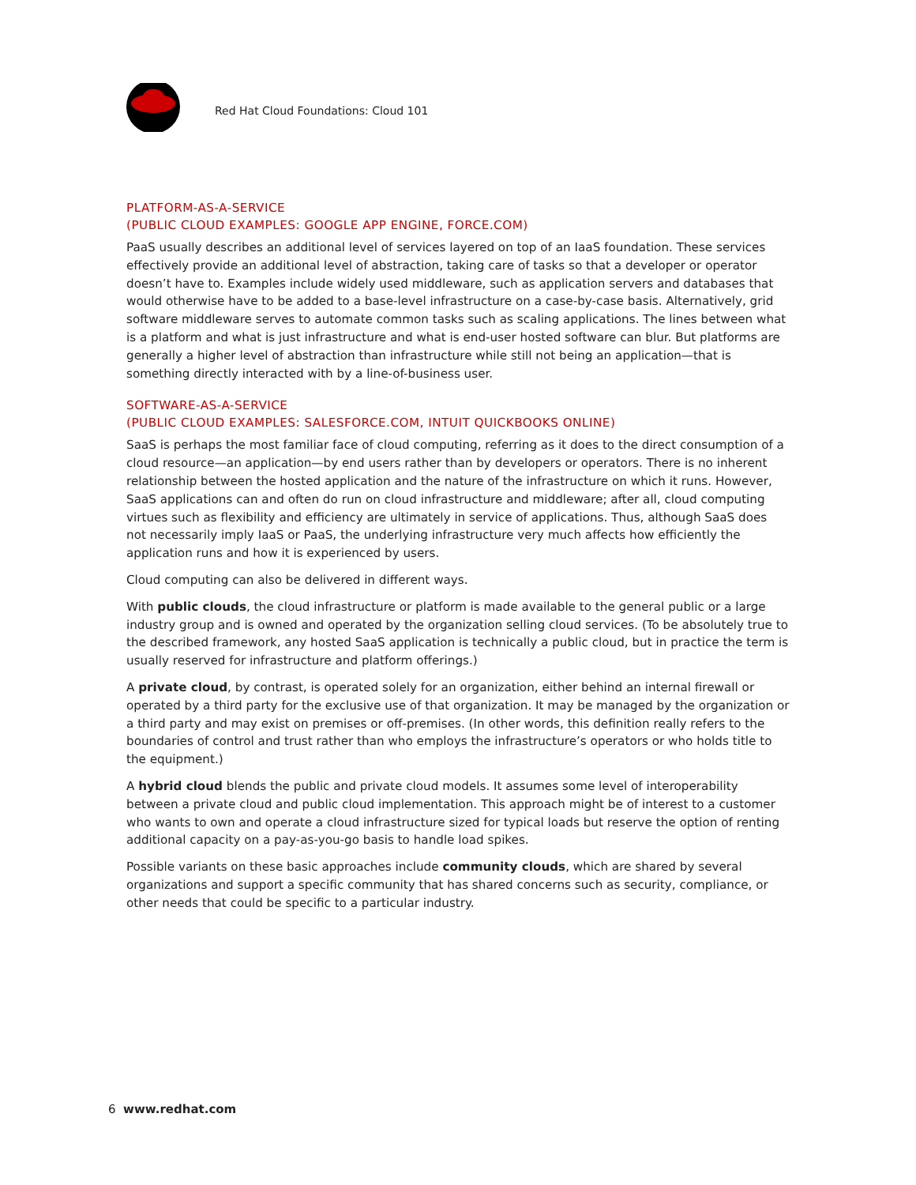Red Hat Cloud Foundations: Cloud 101
PLATFORM-AS-A-SERVICE
(PUBLIC CLOUD EXAMPLES: GOOGLE APP ENGINE, FORCE.COM)
PaaS usually describes an additional level of services layered on top of an IaaS foundation. These services effectively provide an additional level of abstraction, taking care of tasks so that a developer or operator doesn’t have to. Examples include widely used middleware, such as application servers and databases that would otherwise have to be added to a base-level infrastructure on a case-by-case basis. Alternatively, grid software middleware serves to automate common tasks such as scaling applications. The lines between what is a platform and what is just infrastructure and what is end-user hosted software can blur. But platforms are generally a higher level of abstraction than infrastructure while still not being an application—that is something directly interacted with by a line-of-business user.
SOFTWARE-AS-A-SERVICE
(PUBLIC CLOUD EXAMPLES: SALESFORCE.COM, INTUIT QUICKBOOKS ONLINE)
SaaS is perhaps the most familiar face of cloud computing, referring as it does to the direct consumption of a cloud resource—an application—by end users rather than by developers or operators. There is no inherent relationship between the hosted application and the nature of the infrastructure on which it runs. However, SaaS applications can and often do run on cloud infrastructure and middleware; after all, cloud computing virtues such as flexibility and efficiency are ultimately in service of applications. Thus, although SaaS does not necessarily imply IaaS or PaaS, the underlying infrastructure very much affects how efficiently the application runs and how it is experienced by users.
Cloud computing can also be delivered in different ways.
With public clouds, the cloud infrastructure or platform is made available to the general public or a large industry group and is owned and operated by the organization selling cloud services. (To be absolutely true to the described framework, any hosted SaaS application is technically a public cloud, but in practice the term is usually reserved for infrastructure and platform offerings.)
A private cloud, by contrast, is operated solely for an organization, either behind an internal firewall or operated by a third party for the exclusive use of that organization. It may be managed by the organization or a third party and may exist on premises or off-premises. (In other words, this definition really refers to the boundaries of control and trust rather than who employs the infrastructure’s operators or who holds title to the equipment.)
A hybrid cloud blends the public and private cloud models. It assumes some level of interoperability between a private cloud and public cloud implementation. This approach might be of interest to a customer who wants to own and operate a cloud infrastructure sized for typical loads but reserve the option of renting additional capacity on a pay-as-you-go basis to handle load spikes.
Possible variants on these basic approaches include community clouds, which are shared by several organizations and support a specific community that has shared concerns such as security, compliance, or other needs that could be specific to a particular industry.
6 www.redhat.com